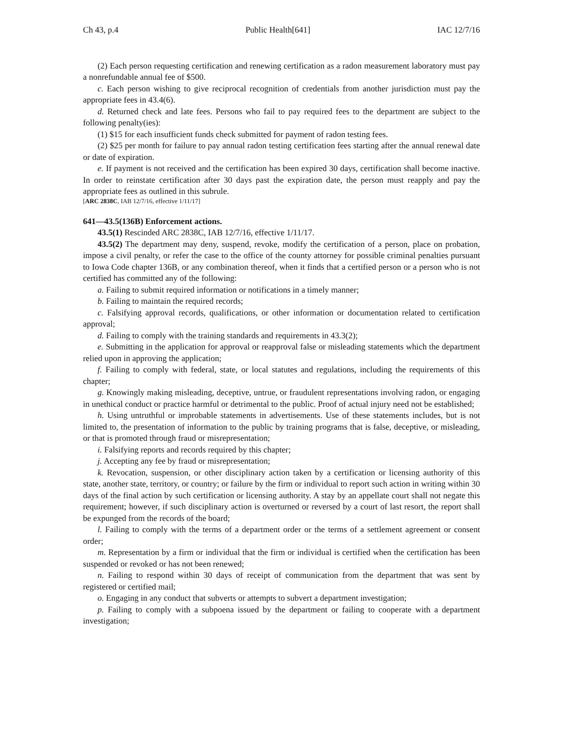Ch 43, p.4 Public Health[641] IAC 12/7/16
(2) Each person requesting certification and renewing certification as a radon measurement laboratory must pay a nonrefundable annual fee of $500.
c. Each person wishing to give reciprocal recognition of credentials from another jurisdiction must pay the appropriate fees in 43.4(6).
d. Returned check and late fees. Persons who fail to pay required fees to the department are subject to the following penalty(ies):
(1) $15 for each insufficient funds check submitted for payment of radon testing fees.
(2) $25 per month for failure to pay annual radon testing certification fees starting after the annual renewal date or date of expiration.
e. If payment is not received and the certification has been expired 30 days, certification shall become inactive. In order to reinstate certification after 30 days past the expiration date, the person must reapply and pay the appropriate fees as outlined in this subrule.
[ARC 2838C, IAB 12/7/16, effective 1/11/17]
641—43.5(136B) Enforcement actions.
43.5(1) Rescinded ARC 2838C, IAB 12/7/16, effective 1/11/17.
43.5(2) The department may deny, suspend, revoke, modify the certification of a person, place on probation, impose a civil penalty, or refer the case to the office of the county attorney for possible criminal penalties pursuant to Iowa Code chapter 136B, or any combination thereof, when it finds that a certified person or a person who is not certified has committed any of the following:
a. Failing to submit required information or notifications in a timely manner;
b. Failing to maintain the required records;
c. Falsifying approval records, qualifications, or other information or documentation related to certification approval;
d. Failing to comply with the training standards and requirements in 43.3(2);
e. Submitting in the application for approval or reapproval false or misleading statements which the department relied upon in approving the application;
f. Failing to comply with federal, state, or local statutes and regulations, including the requirements of this chapter;
g. Knowingly making misleading, deceptive, untrue, or fraudulent representations involving radon, or engaging in unethical conduct or practice harmful or detrimental to the public. Proof of actual injury need not be established;
h. Using untruthful or improbable statements in advertisements. Use of these statements includes, but is not limited to, the presentation of information to the public by training programs that is false, deceptive, or misleading, or that is promoted through fraud or misrepresentation;
i. Falsifying reports and records required by this chapter;
j. Accepting any fee by fraud or misrepresentation;
k. Revocation, suspension, or other disciplinary action taken by a certification or licensing authority of this state, another state, territory, or country; or failure by the firm or individual to report such action in writing within 30 days of the final action by such certification or licensing authority. A stay by an appellate court shall not negate this requirement; however, if such disciplinary action is overturned or reversed by a court of last resort, the report shall be expunged from the records of the board;
l. Failing to comply with the terms of a department order or the terms of a settlement agreement or consent order;
m. Representation by a firm or individual that the firm or individual is certified when the certification has been suspended or revoked or has not been renewed;
n. Failing to respond within 30 days of receipt of communication from the department that was sent by registered or certified mail;
o. Engaging in any conduct that subverts or attempts to subvert a department investigation;
p. Failing to comply with a subpoena issued by the department or failing to cooperate with a department investigation;